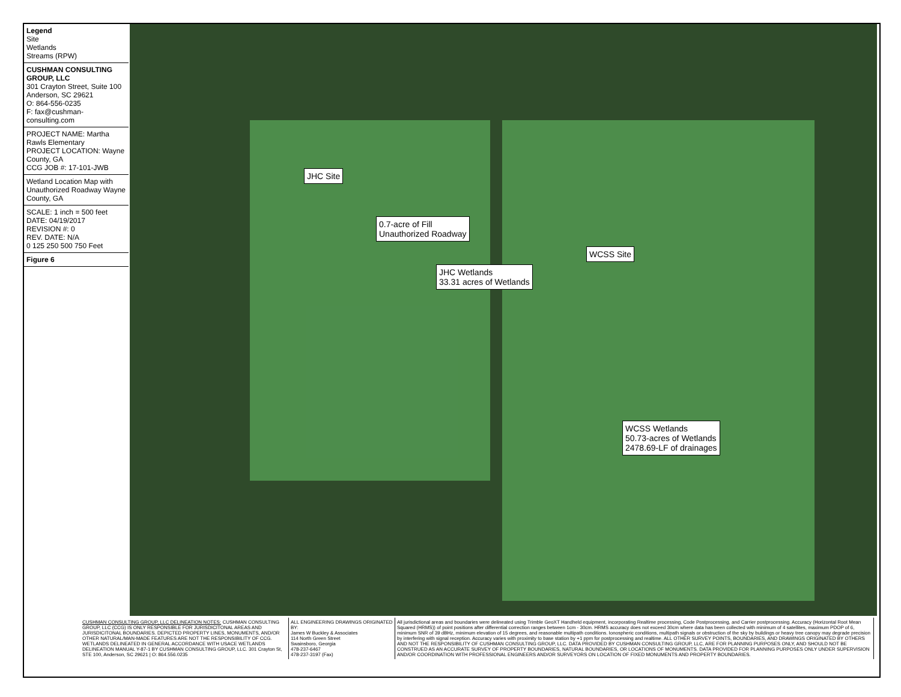Legend
Site
Wetlands
Streams (RPW)
CUSHMAN CONSULTING GROUP, LLC
301 Crayton Street, Suite 100
Anderson, SC 29621
O: 864-556-0235
F: fax@cushman-consulting.com
PROJECT NAME: Martha Rawls Elementary
PROJECT LOCATION: Wayne County, GA
CCG JOB #: 17-101-JWB
Wetland Location Map with Unauthorized Roadway Wayne County, GA
SCALE: 1 inch = 500 feet
DATE: 04/19/2017
REVISION #: 0
REV. DATE: N/A
0 125 250 500 750 Feet
Figure 6
JHC Site
0.7-acre of Fill
Unauthorized Roadway
JHC Wetlands
33.31 acres of Wetlands
WCSS Site
WCSS Wetlands
50.73-acres of Wetlands
2478.69-LF of drainages
CUSHMAN CONSULTING GROUP, LLC DELINEATION NOTES: CUSHMAN CONSULTING GROUP, LLC (CCG) IS ONLY RESPONSIBLE FOR JURISDICITONAL AREAS AND JURISDICITONAL BOUNDARIES. DEPICTED PROPERTY LINES, MONUMENTS, AND/OR OTHER NATURAL/MAN-MADE FEATURES ARE NOT THE RESPONSIBILITY OF CCG. WETLANDS DELINEATED IN GENERAL ACCORDANCE WITH USACE WETLANDS DELINEATION MANUAL Y-87-1 BY CUSHMAN CONSULTING GROUP, LLC. 301 Crayton St, STE 100, Anderson, SC 29621 | O: 864.556.0235
ALL ENGINEERING DRAWINGS ORIGINATED BY:
James W Buckley & Associates
114 North Green Street
Swainsboro, Georgia
478-237-6467
478-237-3197 (Fax)
All jurisdictional areas and boundaries were delineated using Trimble GeoXT Handheld equipment, incorporating Realtime processing, Code Postprocessing, and Carrier postprocessing. Accuracy (Horizontal Root Mean Squared (HRMS)) of point positions after differential correction ranges between 1cm - 30cm. HRMS accuracy does not exceed 30cm where data has been collected with minimum of 4 satellites, maximum PDOP of 6, minimum SNR of 39 dBHz, minimum elevation of 15 degrees, and reasonable multipath conditions. Ionospheric conditions, multipath signals or obstruction of the sky by buildings or heavy tree canopy may degrade precision by interfering with signal reception. Accuracy varies with proximity to base station by +1 ppm for postprocessing and realtime. ALL OTHER SURVEY POINTS, BOUNDARIES, AND DRAWINGS ORIGINATED BY OTHERS AND NOT THE RESPONSIBILITY OF CUSHMAN CONSULTING GROUP, LLC. DATA PROVIDED BY CUSHMAN CONSULTING GROUP, LLC, ARE FOR PLANNING PURPOSES ONLY, AND SHOULD NOT BE CONSTRUED AS AN ACCURATE SURVEY OF PROPERTY BOUNDARIES, NATURAL BOUNDARIES, OR LOCATIONS OF MONUMENTS. DATA PROVIDED FOR PLANNING PURPOSES ONLY UNDER SUPERVISION AND/OR COORDINATION WITH PROFESSIONAL ENGINEERS AND/OR SURVEYORS ON LOCATION OF FIXED MONUMENTS AND PROPERTY BOUNDARIES.